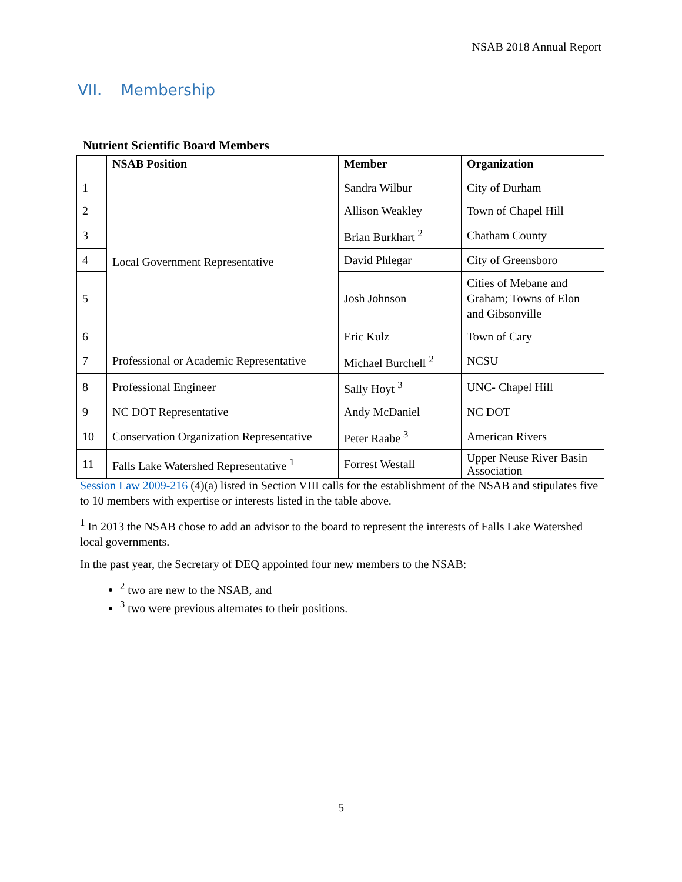NSAB 2018 Annual Report
VII. Membership
Nutrient Scientific Board Members
| | NSAB Position | Member | Organization |
| --- | --- | --- | --- |
| 1 | Local Government Representative | Sandra Wilbur | City of Durham |
| 2 | | Allison Weakley | Town of Chapel Hill |
| 3 | | Brian Burkhart <sup>2</sup> | Chatham County |
| 4 | | David Phlegar | City of Greensboro |
| 5 | | Josh Johnson | Cities of Mebane and Graham; Towns of Elon and Gibsonville |
| 6 | | Eric Kulz | Town of Cary |
| 7 | Professional or Academic Representative | Michael Burchell <sup>2</sup> | NCSU |
| 8 | Professional Engineer | Sally Hoyt <sup>3</sup> | UNC- Chapel Hill |
| 9 | NC DOT Representative | Andy McDaniel | NC DOT |
| 10 | Conservation Organization Representative | Peter Raabe <sup>3</sup> | American Rivers |
| 11 | Falls Lake Watershed Representative <sup>1</sup> | Forrest Westall | Upper Neuse River Basin Association |
Session Law 2009-216 (4)(a) listed in Section VIII calls for the establishment of the NSAB and stipulates five to 10 members with expertise or interests listed in the table above.
<sup>1</sup> In 2013 the NSAB chose to add an advisor to the board to represent the interests of Falls Lake Watershed local governments.
In the past year, the Secretary of DEQ appointed four new members to the NSAB:
<sup>2</sup> two are new to the NSAB, and
<sup>3</sup> two were previous alternates to their positions.
5